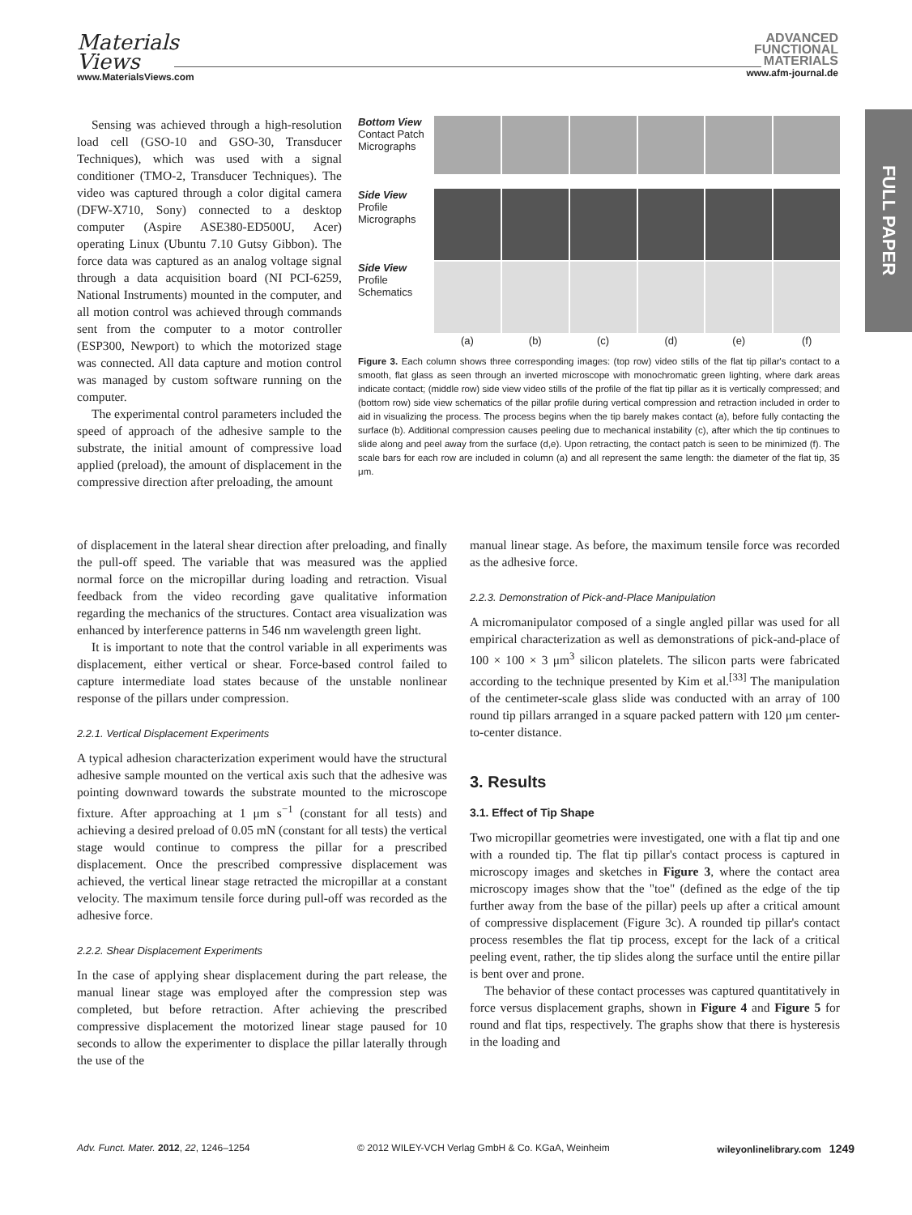Materials
Views
www.MaterialsViews.com
ADVANCED
FUNCTIONAL
MATERIALS
www.afm-journal.de
FULL PAPER
Sensing was achieved through a high-resolution load cell (GSO-10 and GSO-30, Transducer Techniques), which was used with a signal conditioner (TMO-2, Transducer Techniques). The video was captured through a color digital camera (DFW-X710, Sony) connected to a desktop computer (Aspire ASE380-ED500U, Acer) operating Linux (Ubuntu 7.10 Gutsy Gibbon). The force data was captured as an analog voltage signal through a data acquisition board (NI PCI-6259, National Instruments) mounted in the computer, and all motion control was achieved through commands sent from the computer to a motor controller (ESP300, Newport) to which the motorized stage was connected. All data capture and motion control was managed by custom software running on the computer.
The experimental control parameters included the speed of approach of the adhesive sample to the substrate, the initial amount of compressive load applied (preload), the amount of displacement in the compressive direction after preloading, the amount
Bottom View
Contact Patch
Micrographs
Side View
Profile
Micrographs
Side View
Profile
Schematics
(a)
(b)
(c)
(d)
(e)
(f)
Figure 3. Each column shows three corresponding images: (top row) video stills of the flat tip pillar's contact to a smooth, flat glass as seen through an inverted microscope with monochromatic green lighting, where dark areas indicate contact; (middle row) side view video stills of the profile of the flat tip pillar as it is vertically compressed; and (bottom row) side view schematics of the pillar profile during vertical compression and retraction included in order to aid in visualizing the process. The process begins when the tip barely makes contact (a), before fully contacting the surface (b). Additional compression causes peeling due to mechanical instability (c), after which the tip continues to slide along and peel away from the surface (d,e). Upon retracting, the contact patch is seen to be minimized (f). The scale bars for each row are included in column (a) and all represent the same length: the diameter of the flat tip, 35 μm.
of displacement in the lateral shear direction after preloading, and finally the pull-off speed. The variable that was measured was the applied normal force on the micropillar during loading and retraction. Visual feedback from the video recording gave qualitative information regarding the mechanics of the structures. Contact area visualization was enhanced by interference patterns in 546 nm wavelength green light.
It is important to note that the control variable in all experiments was displacement, either vertical or shear. Force-based control failed to capture intermediate load states because of the unstable nonlinear response of the pillars under compression.
2.2.1. Vertical Displacement Experiments
A typical adhesion characterization experiment would have the structural adhesive sample mounted on the vertical axis such that the adhesive was pointing downward towards the substrate mounted to the microscope fixture. After approaching at 1 μm s<sup>−1</sup> (constant for all tests) and achieving a desired preload of 0.05 mN (constant for all tests) the vertical stage would continue to compress the pillar for a prescribed displacement. Once the prescribed compressive displacement was achieved, the vertical linear stage retracted the micropillar at a constant velocity. The maximum tensile force during pull-off was recorded as the adhesive force.
2.2.2. Shear Displacement Experiments
In the case of applying shear displacement during the part release, the manual linear stage was employed after the compression step was completed, but before retraction. After achieving the prescribed compressive displacement the motorized linear stage paused for 10 seconds to allow the experimenter to displace the pillar laterally through the use of the
manual linear stage. As before, the maximum tensile force was recorded as the adhesive force.
2.2.3. Demonstration of Pick-and-Place Manipulation
A micromanipulator composed of a single angled pillar was used for all empirical characterization as well as demonstrations of pick-and-place of 100 × 100 × 3 μm<sup>3</sup> silicon platelets. The silicon parts were fabricated according to the technique presented by Kim et al.<sup>[33]</sup> The manipulation of the centimeter-scale glass slide was conducted with an array of 100 round tip pillars arranged in a square packed pattern with 120 μm center-to-center distance.
3. Results
3.1. Effect of Tip Shape
Two micropillar geometries were investigated, one with a flat tip and one with a rounded tip. The flat tip pillar's contact process is captured in microscopy images and sketches in Figure 3, where the contact area microscopy images show that the "toe" (defined as the edge of the tip further away from the base of the pillar) peels up after a critical amount of compressive displacement (Figure 3c). A rounded tip pillar's contact process resembles the flat tip process, except for the lack of a critical peeling event, rather, the tip slides along the surface until the entire pillar is bent over and prone.
The behavior of these contact processes was captured quantitatively in force versus displacement graphs, shown in Figure 4 and Figure 5 for round and flat tips, respectively. The graphs show that there is hysteresis in the loading and
Adv. Funct. Mater. 2012, 22, 1246–1254 © 2012 WILEY-VCH Verlag GmbH & Co. KGaA, Weinheim wileyonlinelibrary.com 1249